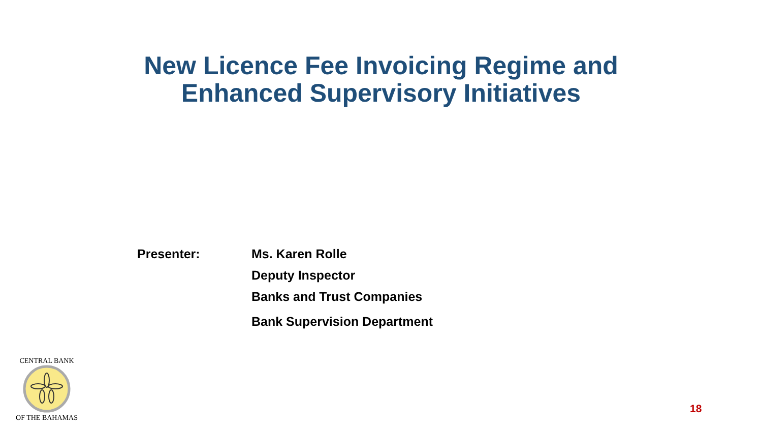New Licence Fee Invoicing Regime and Enhanced Supervisory Initiatives
Presenter: Ms. Karen Rolle
Deputy Inspector
Banks and Trust Companies
Bank Supervision Department
CENTRAL BANK
OF THE BAHAMAS
18